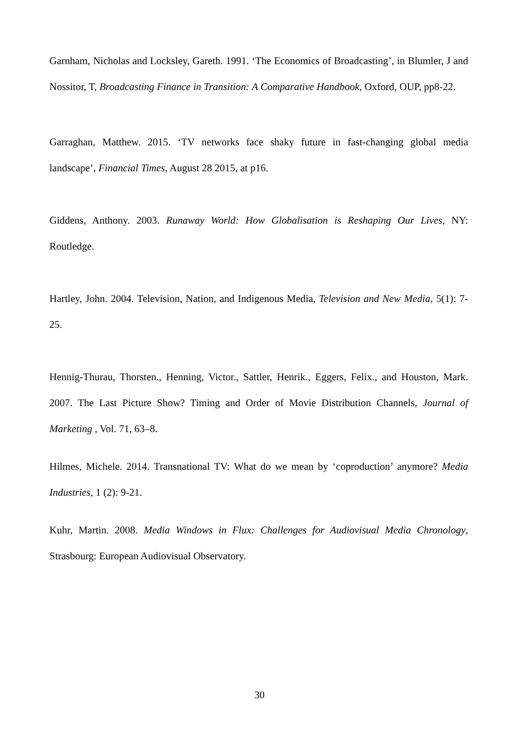Garnham, Nicholas and Locksley, Gareth. 1991. ‘The Economics of Broadcasting’, in Blumler, J and Nossitor, T, Broadcasting Finance in Transition: A Comparative Handbook, Oxford, OUP, pp8-22.
Garraghan, Matthew. 2015. ‘TV networks face shaky future in fast-changing global media landscape’, Financial Times, August 28 2015, at p16.
Giddens, Anthony. 2003. Runaway World: How Globalisation is Reshaping Our Lives, NY: Routledge.
Hartley, John. 2004. Television, Nation, and Indigenous Media, Television and New Media, 5(1): 7-25.
Hennig-Thurau, Thorsten., Henning, Victor., Sattler, Henrik., Eggers, Felix., and Houston, Mark. 2007. The Last Picture Show? Timing and Order of Movie Distribution Channels, Journal of Marketing , Vol. 71, 63–8.
Hilmes, Michele. 2014. Transnational TV: What do we mean by ‘coproduction’ anymore? Media Industries, 1 (2): 9-21.
Kuhr, Martin. 2008. Media Windows in Flux: Challenges for Audiovisual Media Chronology, Strasbourg: European Audiovisual Observatory.
30